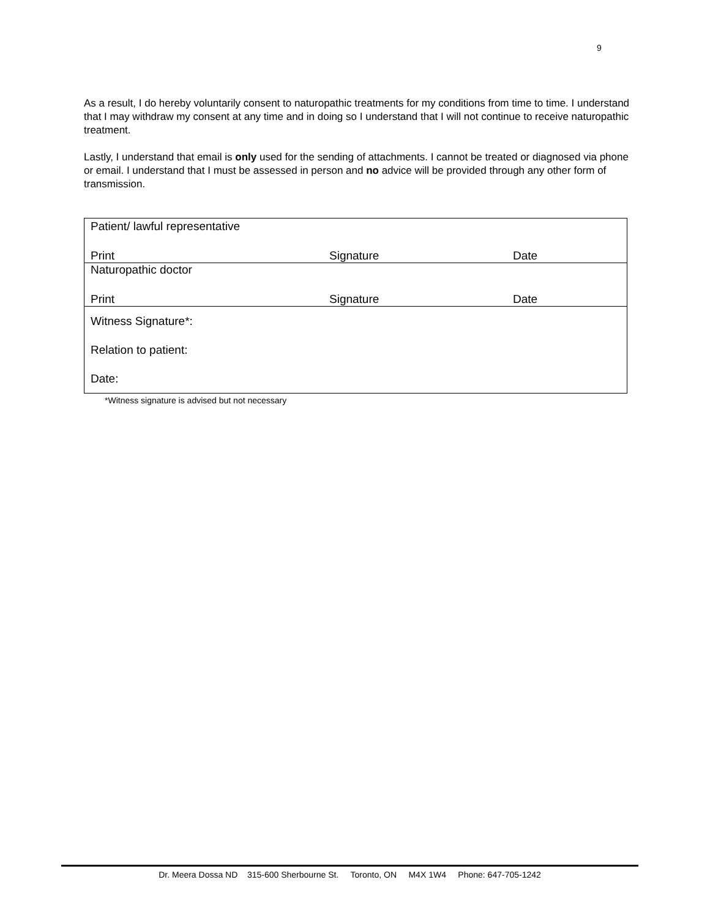9
As a result, I do hereby voluntarily consent to naturopathic treatments for my conditions from time to time. I understand that I may withdraw my consent at any time and in doing so I understand that I will not continue to receive naturopathic treatment.
Lastly, I understand that email is only used for the sending of attachments. I cannot be treated or diagnosed via phone or email. I understand that I must be assessed in person and no advice will be provided through any other form of transmission.
| Patient/ lawful representative | | |
| Print | Signature | Date |
| Naturopathic doctor | | |
| Print | Signature | Date |
| Witness Signature*: Relation to patient: Date: | | |
*Witness signature is advised but not necessary
Dr. Meera Dossa ND 315-600 Sherbourne St. Toronto, ON M4X 1W4 Phone: 647-705-1242